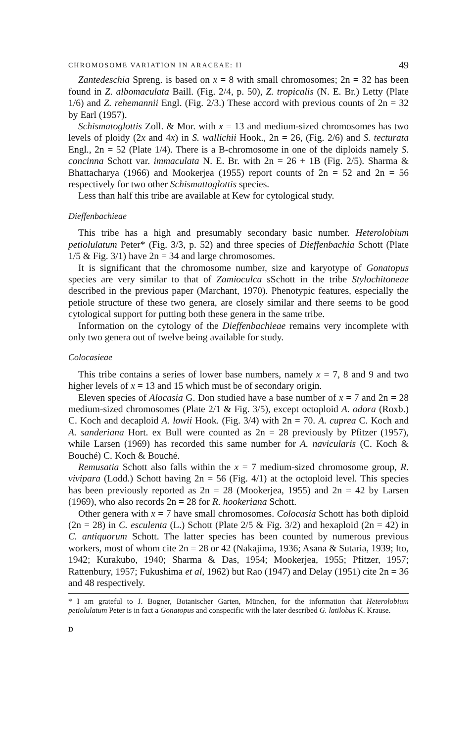CHROMOSOME VARIATION IN ARACEAE: II 49
Zantedeschia Spreng. is based on x = 8 with small chromosomes; 2n = 32 has been found in Z. albomaculata Baill. (Fig. 2/4, p. 50), Z. tropicalis (N. E. Br.) Letty (Plate 1/6) and Z. rehemannii Engl. (Fig. 2/3.) These accord with previous counts of 2n = 32 by Earl (1957).
Schismatoglottis Zoll. & Mor. with x = 13 and medium-sized chromosomes has two levels of ploidy (2x and 4x) in S. wallichii Hook., 2n = 26, (Fig. 2/6) and S. tecturata Engl., 2n = 52 (Plate 1/4). There is a B-chromosome in one of the diploids namely S. concinna Schott var. immaculata N. E. Br. with 2n = 26 + 1B (Fig. 2/5). Sharma & Bhattacharya (1966) and Mookerjea (1955) report counts of 2n = 52 and 2n = 56 respectively for two other Schismattoglottis species.
Less than half this tribe are available at Kew for cytological study.
Dieffenbachieae
This tribe has a high and presumably secondary basic number. Heterolobium petiolulatum Peter* (Fig. 3/3, p. 52) and three species of Dieffenbachia Schott (Plate 1/5 & Fig. 3/1) have 2n = 34 and large chromosomes.
It is significant that the chromosome number, size and karyotype of Gonatopus species are very similar to that of Zamioculca sSchott in the tribe Stylochitoneae described in the previous paper (Marchant, 1970). Phenotypic features, especially the petiole structure of these two genera, are closely similar and there seems to be good cytological support for putting both these genera in the same tribe.
Information on the cytology of the Dieffenbachieae remains very incomplete with only two genera out of twelve being available for study.
Colocasieae
This tribe contains a series of lower base numbers, namely x = 7, 8 and 9 and two higher levels of x = 13 and 15 which must be of secondary origin.
Eleven species of Alocasia G. Don studied have a base number of x = 7 and 2n = 28 medium-sized chromosomes (Plate 2/1 & Fig. 3/5), except octoploid A. odora (Roxb.) C. Koch and decaploid A. lowii Hook. (Fig. 3/4) with 2n = 70. A. cuprea C. Koch and A. sanderiana Hort. ex Bull were counted as 2n = 28 previously by Pfitzer (1957), while Larsen (1969) has recorded this same number for A. navicularis (C. Koch & Bouché) C. Koch & Bouché.
Remusatia Schott also falls within the x = 7 medium-sized chromosome group, R. vivipara (Lodd.) Schott having 2n = 56 (Fig. 4/1) at the octoploid level. This species has been previously reported as 2n = 28 (Mookerjea, 1955) and 2n = 42 by Larsen (1969), who also records 2n = 28 for R. hookeriana Schott.
Other genera with x = 7 have small chromosomes. Colocasia Schott has both diploid (2n = 28) in C. esculenta (L.) Schott (Plate 2/5 & Fig. 3/2) and hexaploid (2n = 42) in C. antiquorum Schott. The latter species has been counted by numerous previous workers, most of whom cite 2n = 28 or 42 (Nakajima, 1936; Asana & Sutaria, 1939; Ito, 1942; Kurakubo, 1940; Sharma & Das, 1954; Mookerjea, 1955; Pfitzer, 1957; Rattenbury, 1957; Fukushima et al, 1962) but Rao (1947) and Delay (1951) cite 2n = 36 and 48 respectively.
* I am grateful to J. Bogner, Botanischer Garten, München, for the information that Heterolobium petiolulatum Peter is in fact a Gonatopus and conspecific with the later described G. latilobus K. Krause.
D